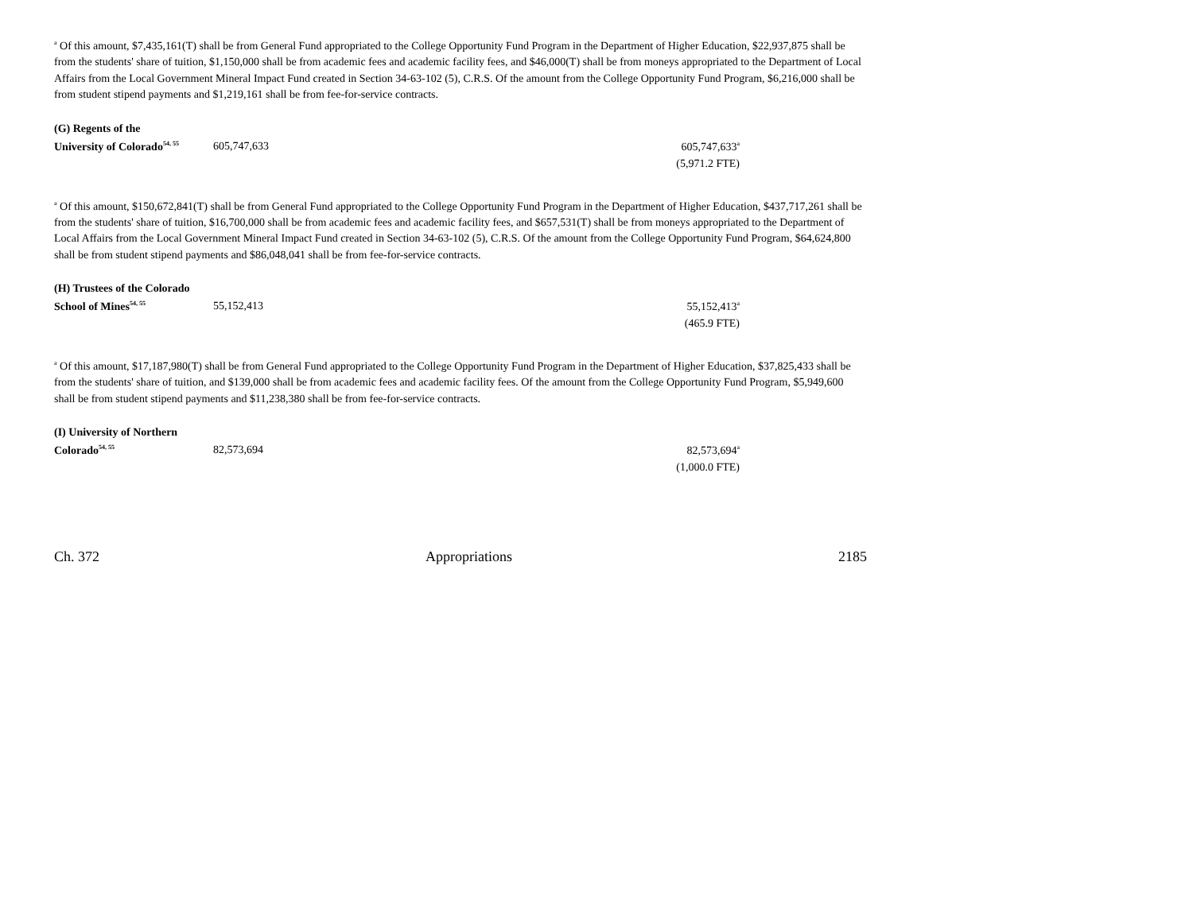<sup>a</sup> Of this amount, $7,435,161(T) shall be from General Fund appropriated to the College Opportunity Fund Program in the Department of Higher Education, $22,937,875 shall be from the students' share of tuition, $1,150,000 shall be from academic fees and academic facility fees, and $46,000(T) shall be from moneys appropriated to the Department of Local Affairs from the Local Government Mineral Impact Fund created in Section 34-63-102 (5), C.R.S. Of the amount from the College Opportunity Fund Program, $6,216,000 shall be from student stipend payments and $1,219,161 shall be from fee-for-service contracts.
| (G) Regents of the | | |
| University of Colorado<sup>54, 55</sup> | 605,747,633 | 605,747,633<sup>a</sup> |
| | | (5,971.2 FTE) |
<sup>a</sup> Of this amount, $150,672,841(T) shall be from General Fund appropriated to the College Opportunity Fund Program in the Department of Higher Education, $437,717,261 shall be from the students' share of tuition, $16,700,000 shall be from academic fees and academic facility fees, and $657,531(T) shall be from moneys appropriated to the Department of Local Affairs from the Local Government Mineral Impact Fund created in Section 34-63-102 (5), C.R.S. Of the amount from the College Opportunity Fund Program, $64,624,800 shall be from student stipend payments and $86,048,041 shall be from fee-for-service contracts.
| (H) Trustees of the Colorado | | |
| School of Mines<sup>54, 55</sup> | 55,152,413 | 55,152,413<sup>a</sup> |
| | | (465.9 FTE) |
<sup>a</sup> Of this amount, $17,187,980(T) shall be from General Fund appropriated to the College Opportunity Fund Program in the Department of Higher Education, $37,825,433 shall be from the students' share of tuition, and $139,000 shall be from academic fees and academic facility fees. Of the amount from the College Opportunity Fund Program, $5,949,600 shall be from student stipend payments and $11,238,380 shall be from fee-for-service contracts.
| (I) University of Northern | | |
| Colorado<sup>54, 55</sup> | 82,573,694 | 82,573,694<sup>a</sup> |
| | | (1,000.0 FTE) |
Ch. 372 Appropriations 2185